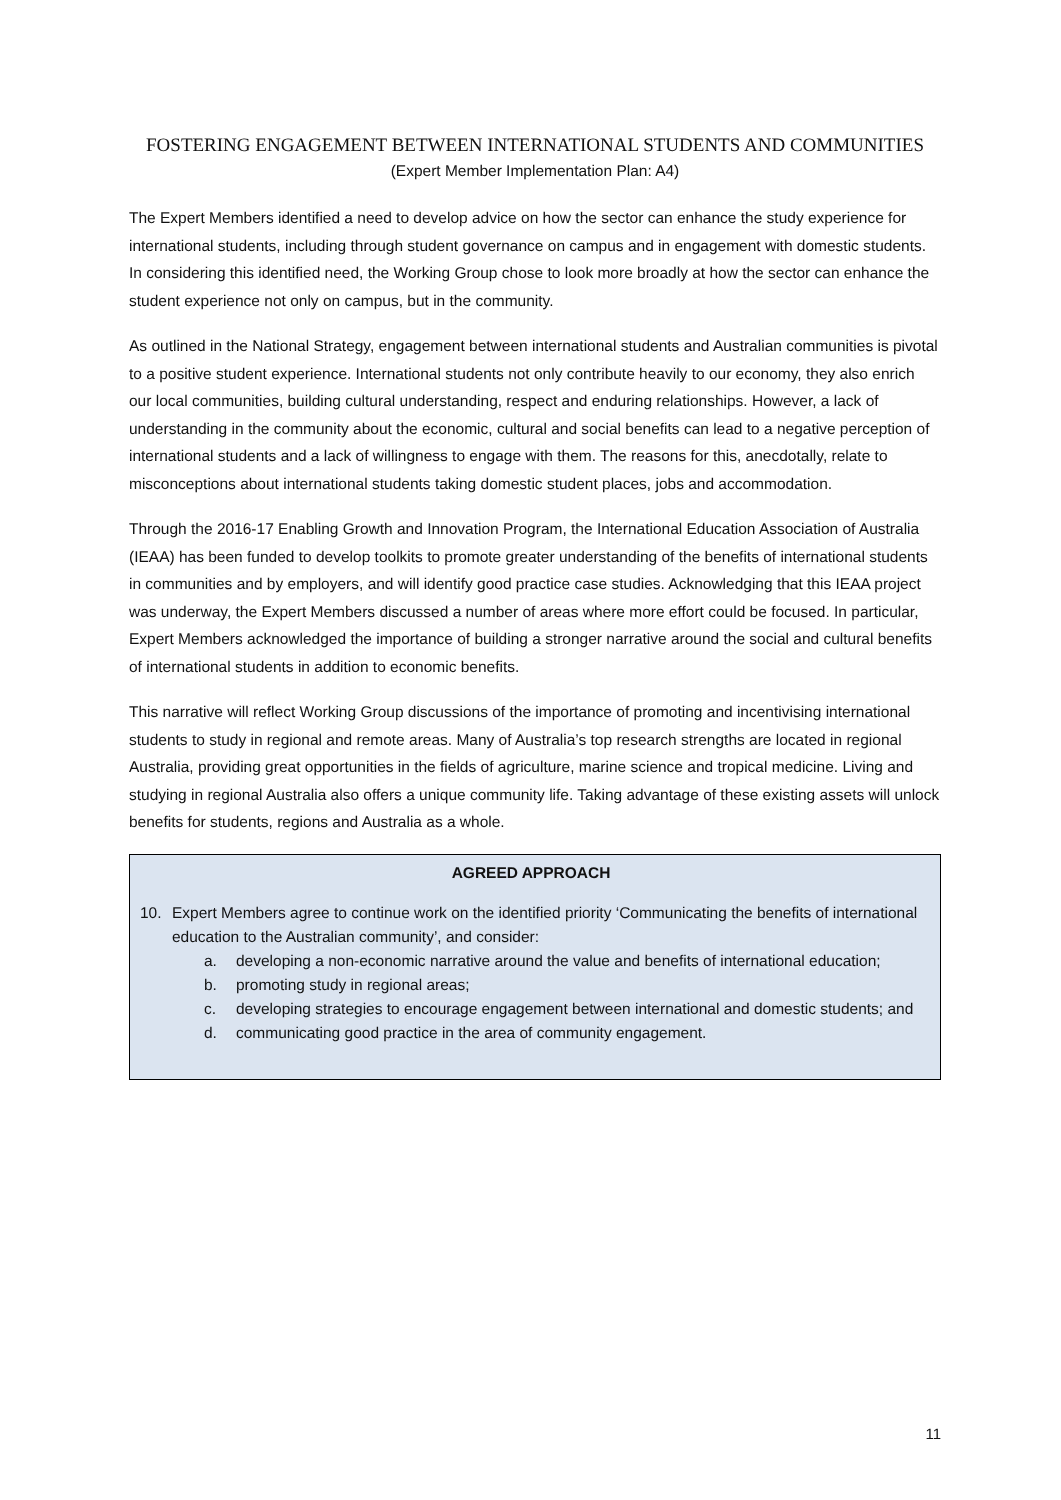FOSTERING ENGAGEMENT BETWEEN INTERNATIONAL STUDENTS AND COMMUNITIES
(Expert Member Implementation Plan: A4)
The Expert Members identified a need to develop advice on how the sector can enhance the study experience for international students, including through student governance on campus and in engagement with domestic students. In considering this identified need, the Working Group chose to look more broadly at how the sector can enhance the student experience not only on campus, but in the community.
As outlined in the National Strategy, engagement between international students and Australian communities is pivotal to a positive student experience. International students not only contribute heavily to our economy, they also enrich our local communities, building cultural understanding, respect and enduring relationships. However, a lack of understanding in the community about the economic, cultural and social benefits can lead to a negative perception of international students and a lack of willingness to engage with them. The reasons for this, anecdotally, relate to misconceptions about international students taking domestic student places, jobs and accommodation.
Through the 2016-17 Enabling Growth and Innovation Program, the International Education Association of Australia (IEAA) has been funded to develop toolkits to promote greater understanding of the benefits of international students in communities and by employers, and will identify good practice case studies. Acknowledging that this IEAA project was underway, the Expert Members discussed a number of areas where more effort could be focused. In particular, Expert Members acknowledged the importance of building a stronger narrative around the social and cultural benefits of international students in addition to economic benefits.
This narrative will reflect Working Group discussions of the importance of promoting and incentivising international students to study in regional and remote areas. Many of Australia’s top research strengths are located in regional Australia, providing great opportunities in the fields of agriculture, marine science and tropical medicine. Living and studying in regional Australia also offers a unique community life. Taking advantage of these existing assets will unlock benefits for students, regions and Australia as a whole.
AGREED APPROACH
10. Expert Members agree to continue work on the identified priority ‘Communicating the benefits of international education to the Australian community’, and consider:
a. developing a non-economic narrative around the value and benefits of international education;
b. promoting study in regional areas;
c. developing strategies to encourage engagement between international and domestic students; and
d. communicating good practice in the area of community engagement.
11